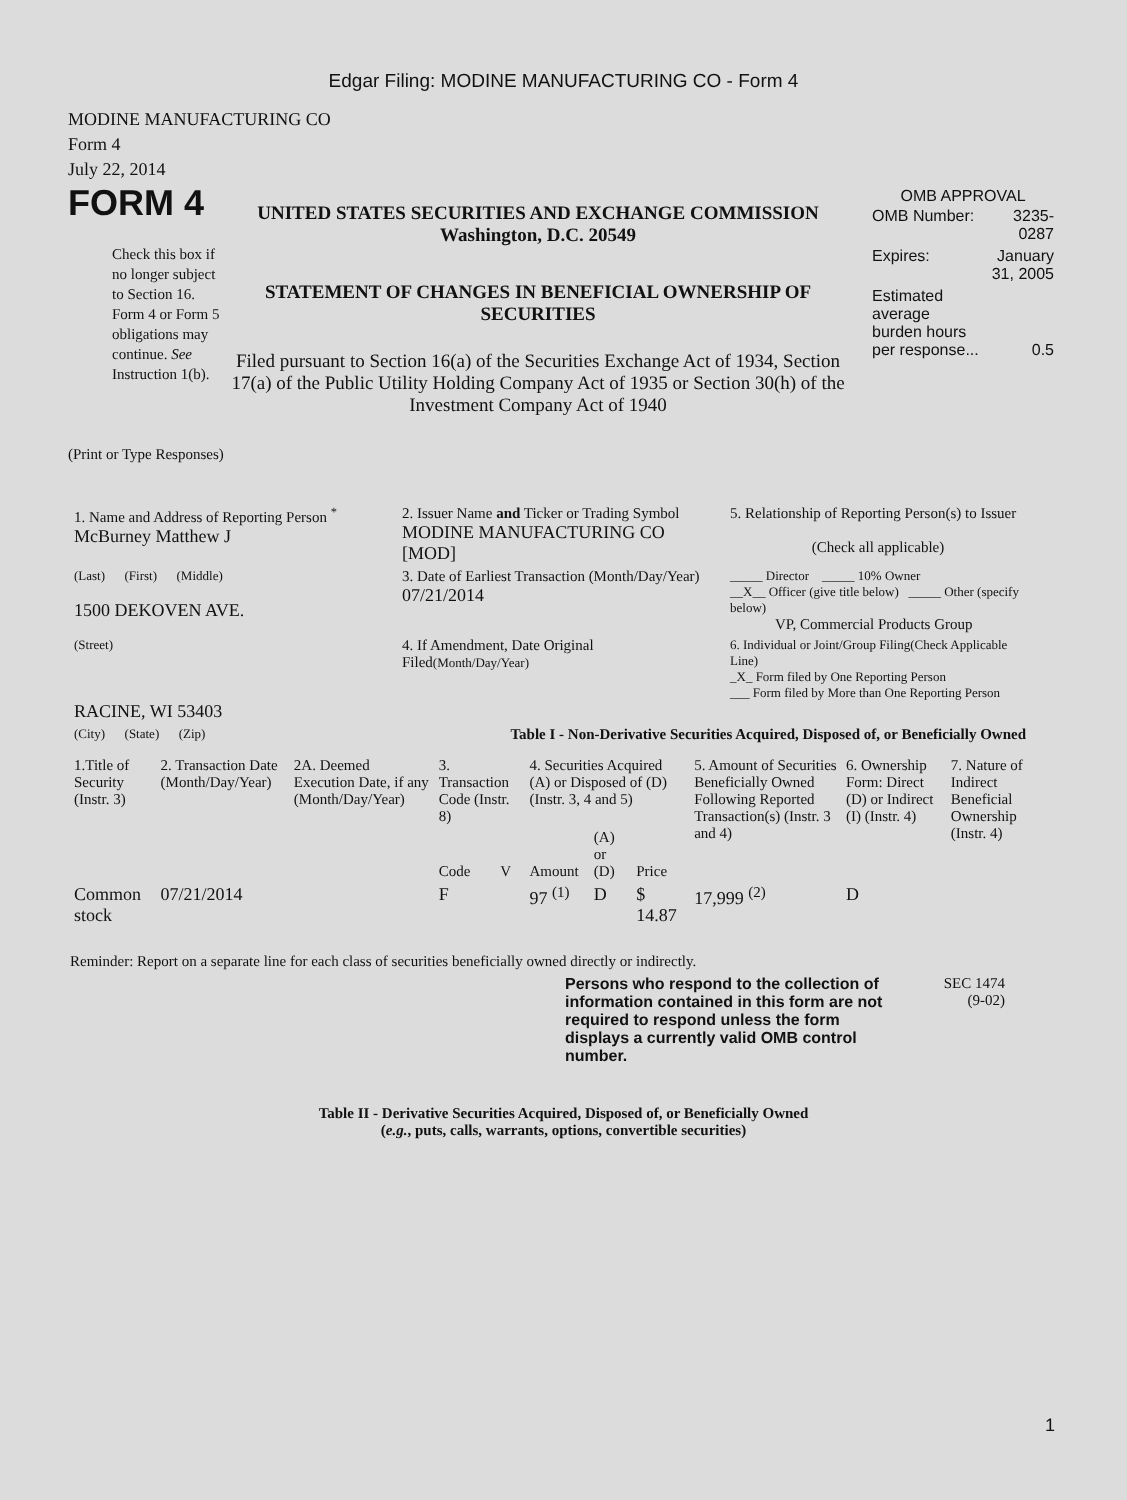Edgar Filing: MODINE MANUFACTURING CO - Form 4
MODINE MANUFACTURING CO
Form 4
July 22, 2014
FORM 4
Check this box if no longer subject to Section 16. Form 4 or Form 5 obligations may continue. See Instruction 1(b).
UNITED STATES SECURITIES AND EXCHANGE COMMISSION
Washington, D.C. 20549
STATEMENT OF CHANGES IN BENEFICIAL OWNERSHIP OF SECURITIES
Filed pursuant to Section 16(a) of the Securities Exchange Act of 1934, Section 17(a) of the Public Utility Holding Company Act of 1935 or Section 30(h) of the Investment Company Act of 1940
OMB APPROVAL
| OMB Number: | 3235-0287 |
| Expires: | January 31, 2005 |
| Estimated average burden hours per response... | 0.5 |
(Print or Type Responses)
| 1. Name and Address of Reporting Person <sup>*</sup> McBurney Matthew J | 2. Issuer Name and Ticker or Trading Symbol MODINE MANUFACTURING CO [MOD] | 5. Relationship of Reporting Person(s) to Issuer (Check all applicable) |
| (Last) (First) (Middle) 1500 DEKOVEN AVE. | 3. Date of Earliest Transaction (Month/Day/Year) 07/21/2014 | _____ Director _____ 10% Owner __X__ Officer (give title below) _____ Other (specify below) VP, Commercial Products Group |
| (Street) RACINE, WI 53403 | 4. If Amendment, Date Original Filed (Month/Day/Year) | 6. Individual or Joint/Group Filing(Check Applicable Line) _X_ Form filed by One Reporting Person ___ Form filed by More than One Reporting Person |
| (City) (State) (Zip) | Table I - Non-Derivative Securities Acquired, Disposed of, or Beneficially Owned | |
| 1.Title of Security (Instr. 3) | 2. Transaction Date (Month/Day/Year) | 2A. Deemed Execution Date, if any (Month/Day/Year) | 3. Transaction Code (Instr. 8) | | 4. Securities Acquired (A) or Disposed of (D) (Instr. 3, 4 and 5) | | | 5. Amount of Securities Beneficially Owned Following Reported Transaction(s) (Instr. 3 and 4) | 6. Ownership Form: Direct (D) or Indirect (I) (Instr. 4) | 7. Nature of Indirect Beneficial Ownership (Instr. 4) |
| --- | --- | --- | --- | --- | --- | --- | --- | --- | --- | --- |
| | | | Code | V | Amount | (A) or (D) | Price | | | |
| Common stock | 07/21/2014 | | F | | 97 <sup>(1)</sup> | D | $ 14.87 | 17,999 <sup>(2)</sup> | D | |
Reminder: Report on a separate line for each class of securities beneficially owned directly or indirectly.
Persons who respond to the collection of information contained in this form are not required to respond unless the form displays a currently valid OMB control number.
SEC 1474
(9-02)
Table II - Derivative Securities Acquired, Disposed of, or Beneficially Owned
(e.g., puts, calls, warrants, options, convertible securities)
1